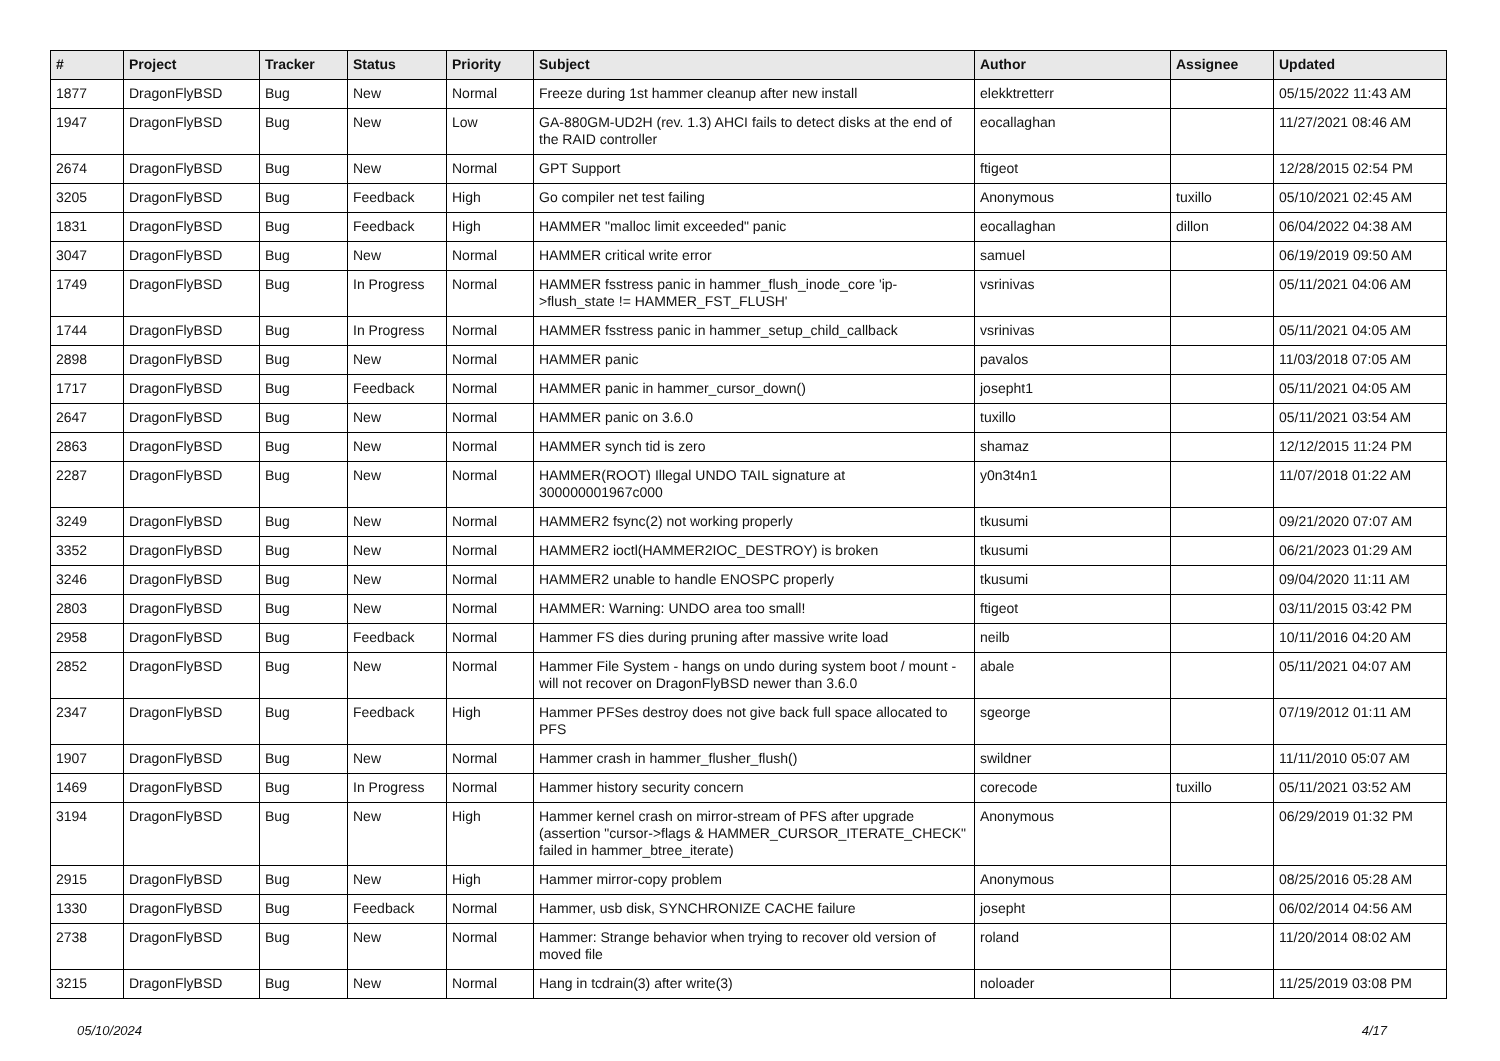| # | Project | Tracker | Status | Priority | Subject | Author | Assignee | Updated |
| --- | --- | --- | --- | --- | --- | --- | --- | --- |
| 1877 | DragonFlyBSD | Bug | New | Normal | Freeze during 1st hammer cleanup after new install | elekktretterr | | 05/15/2022 11:43 AM |
| 1947 | DragonFlyBSD | Bug | New | Low | GA-880GM-UD2H (rev. 1.3) AHCI fails to detect disks at the end of the RAID controller | eocallaghan | | 11/27/2021 08:46 AM |
| 2674 | DragonFlyBSD | Bug | New | Normal | GPT Support | ftigeot | | 12/28/2015 02:54 PM |
| 3205 | DragonFlyBSD | Bug | Feedback | High | Go compiler net test failing | Anonymous | tuxillo | 05/10/2021 02:45 AM |
| 1831 | DragonFlyBSD | Bug | Feedback | High | HAMMER "malloc limit exceeded" panic | eocallaghan | dillon | 06/04/2022 04:38 AM |
| 3047 | DragonFlyBSD | Bug | New | Normal | HAMMER critical write error | samuel | | 06/19/2019 09:50 AM |
| 1749 | DragonFlyBSD | Bug | In Progress | Normal | HAMMER fsstress panic in hammer_flush_inode_core 'ip->flush_state != HAMMER_FST_FLUSH' | vsrinivas | | 05/11/2021 04:06 AM |
| 1744 | DragonFlyBSD | Bug | In Progress | Normal | HAMMER fsstress panic in hammer_setup_child_callback | vsrinivas | | 05/11/2021 04:05 AM |
| 2898 | DragonFlyBSD | Bug | New | Normal | HAMMER panic | pavalos | | 11/03/2018 07:05 AM |
| 1717 | DragonFlyBSD | Bug | Feedback | Normal | HAMMER panic in hammer_cursor_down() | josepht1 | | 05/11/2021 04:05 AM |
| 2647 | DragonFlyBSD | Bug | New | Normal | HAMMER panic on 3.6.0 | tuxillo | | 05/11/2021 03:54 AM |
| 2863 | DragonFlyBSD | Bug | New | Normal | HAMMER synch tid is zero | shamaz | | 12/12/2015 11:24 PM |
| 2287 | DragonFlyBSD | Bug | New | Normal | HAMMER(ROOT) Illegal UNDO TAIL signature at 300000001967c000 | y0n3t4n1 | | 11/07/2018 01:22 AM |
| 3249 | DragonFlyBSD | Bug | New | Normal | HAMMER2 fsync(2) not working properly | tkusumi | | 09/21/2020 07:07 AM |
| 3352 | DragonFlyBSD | Bug | New | Normal | HAMMER2 ioctl(HAMMER2IOC_DESTROY) is broken | tkusumi | | 06/21/2023 01:29 AM |
| 3246 | DragonFlyBSD | Bug | New | Normal | HAMMER2 unable to handle ENOSPC properly | tkusumi | | 09/04/2020 11:11 AM |
| 2803 | DragonFlyBSD | Bug | New | Normal | HAMMER: Warning: UNDO area too small! | ftigeot | | 03/11/2015 03:42 PM |
| 2958 | DragonFlyBSD | Bug | Feedback | Normal | Hammer FS dies during pruning after massive write load | neilb | | 10/11/2016 04:20 AM |
| 2852 | DragonFlyBSD | Bug | New | Normal | Hammer File System - hangs on undo during system boot / mount - will not recover on DragonFlyBSD newer than 3.6.0 | abale | | 05/11/2021 04:07 AM |
| 2347 | DragonFlyBSD | Bug | Feedback | High | Hammer PFSes destroy does not give back full space allocated to PFS | sgeorge | | 07/19/2012 01:11 AM |
| 1907 | DragonFlyBSD | Bug | New | Normal | Hammer crash in hammer_flusher_flush() | swildner | | 11/11/2010 05:07 AM |
| 1469 | DragonFlyBSD | Bug | In Progress | Normal | Hammer history security concern | corecode | tuxillo | 05/11/2021 03:52 AM |
| 3194 | DragonFlyBSD | Bug | New | High | Hammer kernel crash on mirror-stream of PFS after upgrade (assertion "cursor->flags & HAMMER_CURSOR_ITERATE_CHECK" failed in hammer_btree_iterate) | Anonymous | | 06/29/2019 01:32 PM |
| 2915 | DragonFlyBSD | Bug | New | High | Hammer mirror-copy problem | Anonymous | | 08/25/2016 05:28 AM |
| 1330 | DragonFlyBSD | Bug | Feedback | Normal | Hammer, usb disk, SYNCHRONIZE CACHE failure | josepht | | 06/02/2014 04:56 AM |
| 2738 | DragonFlyBSD | Bug | New | Normal | Hammer: Strange behavior when trying to recover old version of moved file | roland | | 11/20/2014 08:02 AM |
| 3215 | DragonFlyBSD | Bug | New | Normal | Hang in tcdrain(3) after write(3) | noloader | | 11/25/2019 03:08 PM |
05/10/2024 4/17